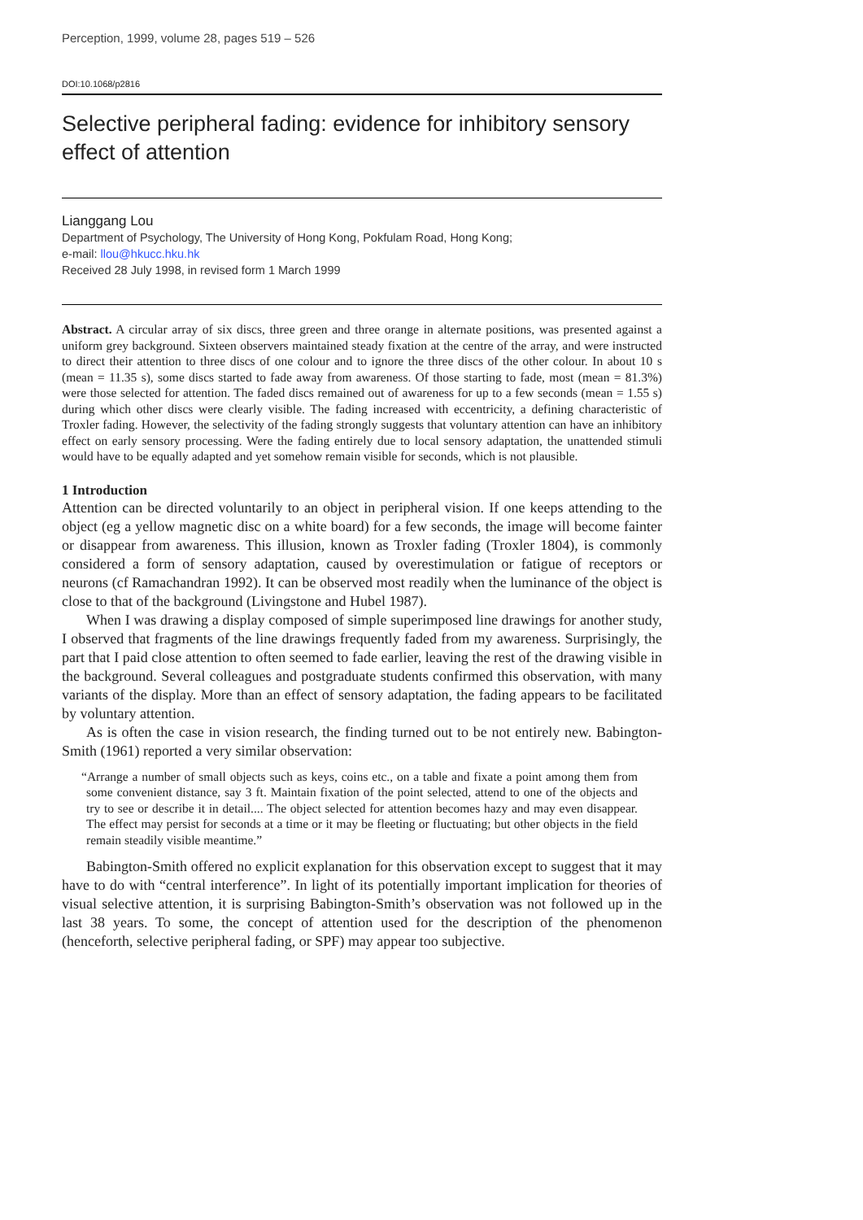Perception, 1999, volume 28, pages 519 – 526
DOI:10.1068/p2816
Selective peripheral fading: evidence for inhibitory sensory effect of attention
Lianggang Lou
Department of Psychology, The University of Hong Kong, Pokfulam Road, Hong Kong;
e-mail: llou@hkucc.hku.hk
Received 28 July 1998, in revised form 1 March 1999
Abstract. A circular array of six discs, three green and three orange in alternate positions, was presented against a uniform grey background. Sixteen observers maintained steady fixation at the centre of the array, and were instructed to direct their attention to three discs of one colour and to ignore the three discs of the other colour. In about 10 s (mean = 11.35 s), some discs started to fade away from awareness. Of those starting to fade, most (mean = 81.3%) were those selected for attention. The faded discs remained out of awareness for up to a few seconds (mean = 1.55 s) during which other discs were clearly visible. The fading increased with eccentricity, a defining characteristic of Troxler fading. However, the selectivity of the fading strongly suggests that voluntary attention can have an inhibitory effect on early sensory processing. Were the fading entirely due to local sensory adaptation, the unattended stimuli would have to be equally adapted and yet somehow remain visible for seconds, which is not plausible.
1 Introduction
Attention can be directed voluntarily to an object in peripheral vision. If one keeps attending to the object (eg a yellow magnetic disc on a white board) for a few seconds, the image will become fainter or disappear from awareness. This illusion, known as Troxler fading (Troxler 1804), is commonly considered a form of sensory adaptation, caused by overestimulation or fatigue of receptors or neurons (cf Ramachandran 1992). It can be observed most readily when the luminance of the object is close to that of the background (Livingstone and Hubel 1987).
When I was drawing a display composed of simple superimposed line drawings for another study, I observed that fragments of the line drawings frequently faded from my awareness. Surprisingly, the part that I paid close attention to often seemed to fade earlier, leaving the rest of the drawing visible in the background. Several colleagues and postgraduate students confirmed this observation, with many variants of the display. More than an effect of sensory adaptation, the fading appears to be facilitated by voluntary attention.
As is often the case in vision research, the finding turned out to be not entirely new. Babington-Smith (1961) reported a very similar observation:
“Arrange a number of small objects such as keys, coins etc., on a table and fixate a point among them from some convenient distance, say 3 ft. Maintain fixation of the point selected, attend to one of the objects and try to see or describe it in detail.... The object selected for attention becomes hazy and may even disappear. The effect may persist for seconds at a time or it may be fleeting or fluctuating; but other objects in the field remain steadily visible meantime.”
Babington-Smith offered no explicit explanation for this observation except to suggest that it may have to do with “central interference”. In light of its potentially important implication for theories of visual selective attention, it is surprising Babington-Smith’s observation was not followed up in the last 38 years. To some, the concept of attention used for the description of the phenomenon (henceforth, selective peripheral fading, or SPF) may appear too subjective.